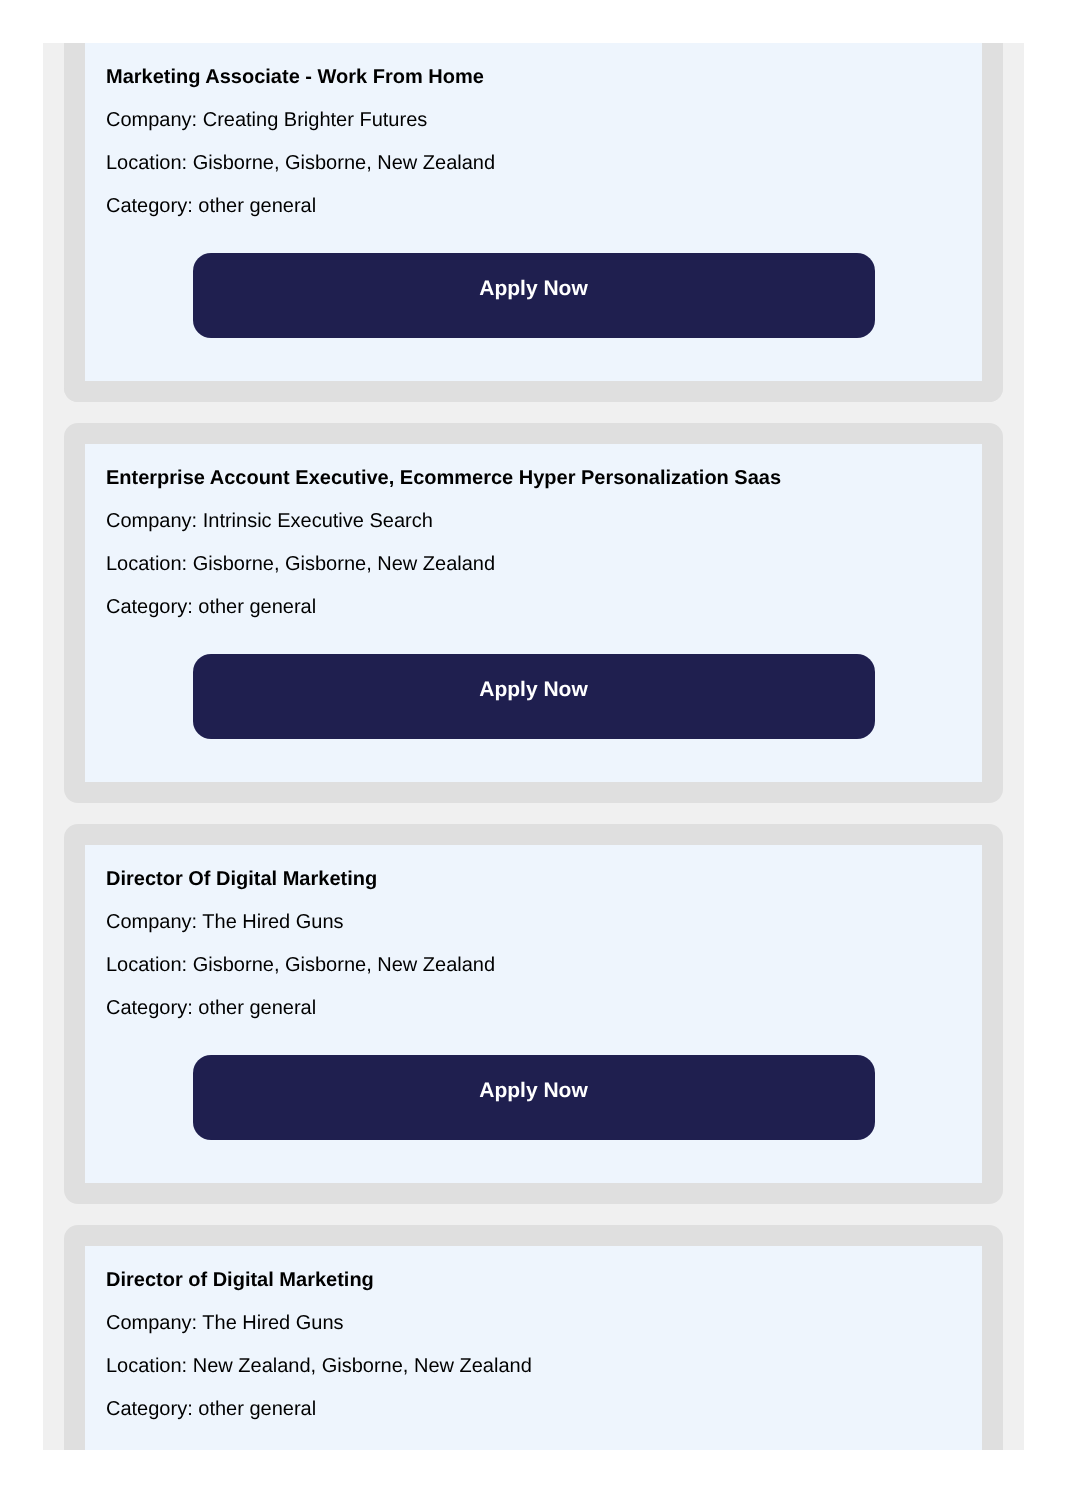Marketing Associate - Work From Home
Company: Creating Brighter Futures
Location: Gisborne, Gisborne, New Zealand
Category: other general
Apply Now
Enterprise Account Executive, Ecommerce Hyper Personalization Saas
Company: Intrinsic Executive Search
Location: Gisborne, Gisborne, New Zealand
Category: other general
Apply Now
Director Of Digital Marketing
Company: The Hired Guns
Location: Gisborne, Gisborne, New Zealand
Category: other general
Apply Now
Director of Digital Marketing
Company: The Hired Guns
Location: New Zealand, Gisborne, New Zealand
Category: other general